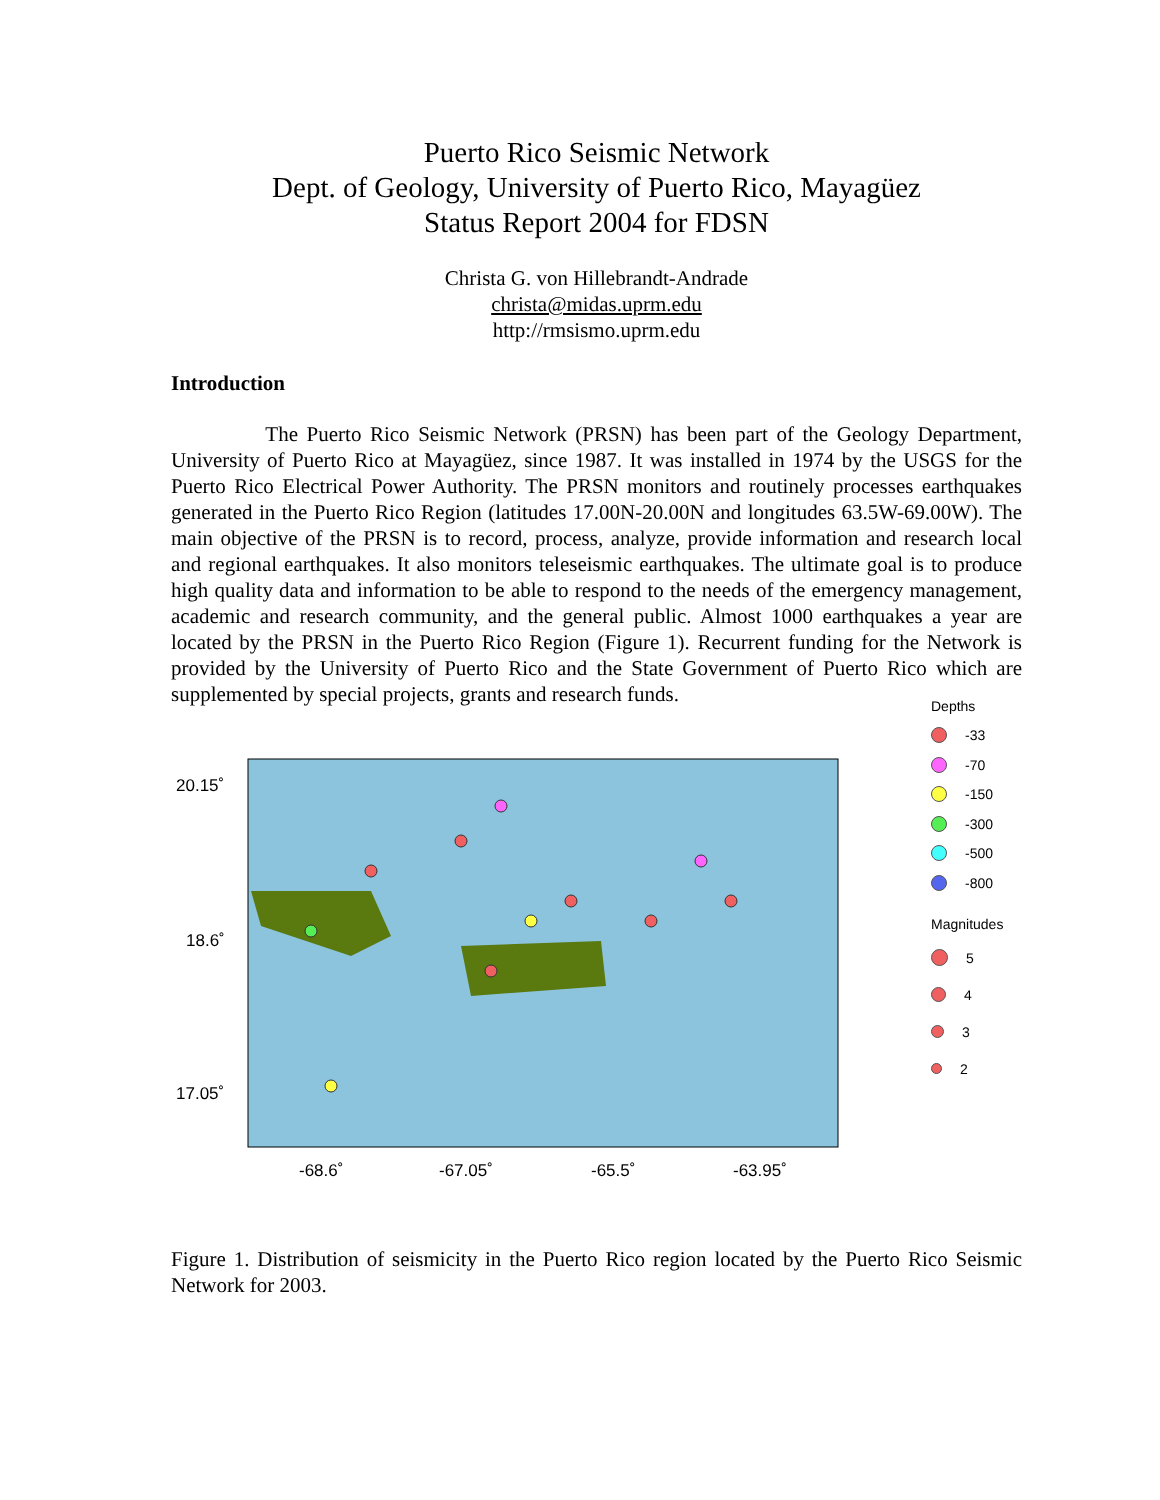Puerto Rico Seismic Network
Dept. of Geology, University of Puerto Rico, Mayagüez
Status Report 2004 for FDSN
Christa G. von Hillebrandt-Andrade
christa@midas.uprm.edu
http://rmsismo.uprm.edu
Introduction
The Puerto Rico Seismic Network (PRSN) has been part of the Geology Department, University of Puerto Rico at Mayagüez, since 1987. It was installed in 1974 by the USGS for the Puerto Rico Electrical Power Authority. The PRSN monitors and routinely processes earthquakes generated in the Puerto Rico Region (latitudes 17.00N-20.00N and longitudes 63.5W-69.00W). The main objective of the PRSN is to record, process, analyze, provide information and research local and regional earthquakes. It also monitors teleseismic earthquakes. The ultimate goal is to produce high quality data and information to be able to respond to the needs of the emergency management, academic and research community, and the general public. Almost 1000 earthquakes a year are located by the PRSN in the Puerto Rico Region (Figure 1). Recurrent funding for the Network is provided by the University of Puerto Rico and the State Government of Puerto Rico which are supplemented by special projects, grants and research funds.
20.15˚
18.6˚
17.05˚
-68.6˚
-67.05˚
-65.5˚
-63.95˚
Depths
-33
-70
-150
-300
-500
-800
Magnitudes
5
4
3
2
Figure 1. Distribution of seismicity in the Puerto Rico region located by the Puerto Rico Seismic Network for 2003.